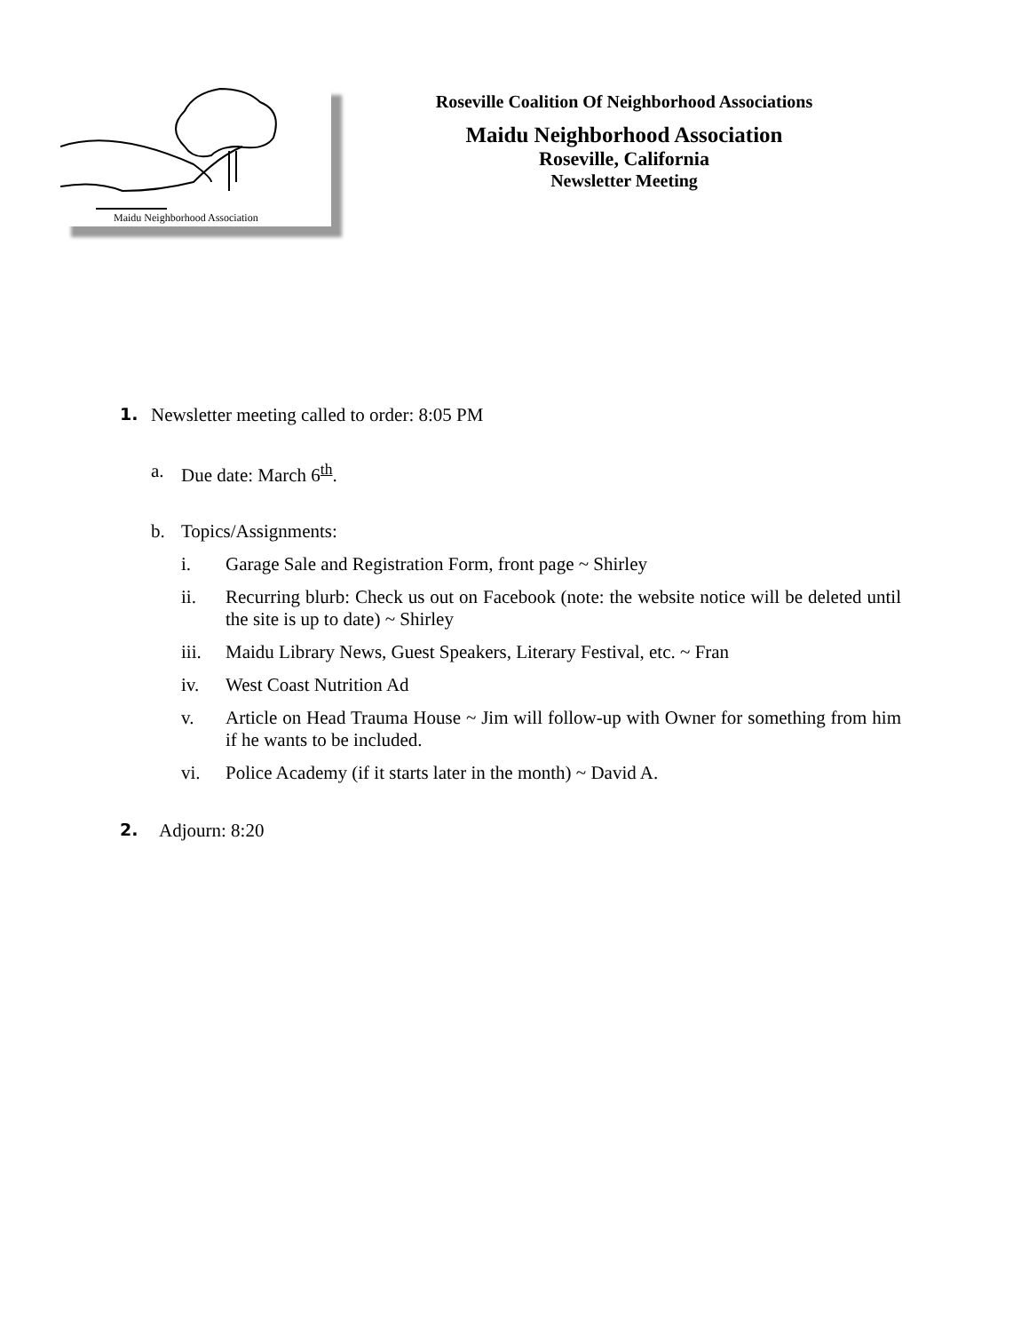Maidu Neighborhood Association
Roseville Coalition Of Neighborhood Associations
Maidu Neighborhood Association
Roseville, California
Newsletter Meeting
1. Newsletter meeting called to order: 8:05 PM
a. Due date: March 6<sup>th</sup>.
b. Topics/Assignments:
i. Garage Sale and Registration Form, front page ~ Shirley
ii. Recurring blurb: Check us out on Facebook (note: the website notice will be deleted until the site is up to date) ~ Shirley
iii. Maidu Library News, Guest Speakers, Literary Festival, etc. ~ Fran
iv. West Coast Nutrition Ad
v. Article on Head Trauma House ~ Jim will follow-up with Owner for something from him if he wants to be included.
vi. Police Academy (if it starts later in the month) ~ David A.
2. Adjourn: 8:20